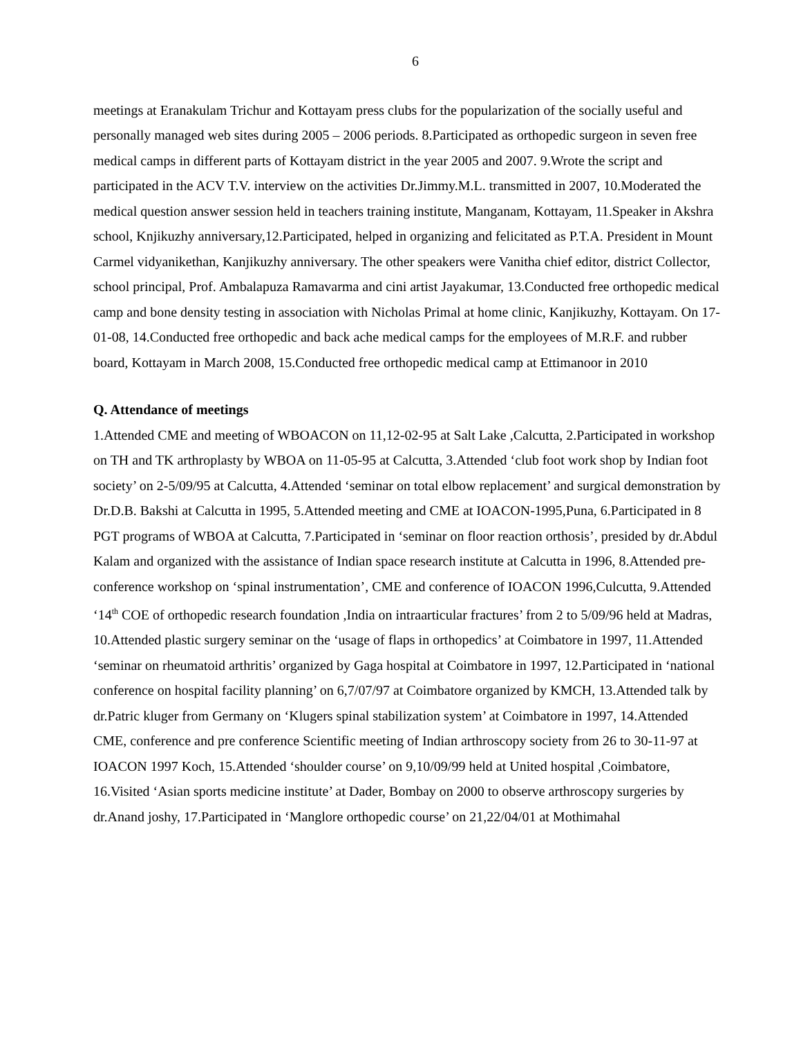6
meetings at Eranakulam Trichur and Kottayam press clubs for the popularization of the socially useful and personally managed web sites during 2005 – 2006 periods. 8.Participated as orthopedic surgeon in seven free medical camps in different parts of Kottayam district in the year 2005 and 2007. 9.Wrote the script and participated in the ACV T.V. interview on the activities Dr.Jimmy.M.L. transmitted in 2007, 10.Moderated the medical question answer session held in teachers training institute, Manganam, Kottayam, 11.Speaker in Akshra school, Knjikuzhy anniversary,12.Participated, helped in organizing and felicitated as P.T.A. President in Mount Carmel vidyanikethan, Kanjikuzhy anniversary. The other speakers were Vanitha chief editor, district Collector, school principal, Prof. Ambalapuza Ramavarma and cini artist Jayakumar, 13.Conducted free orthopedic medical camp and bone density testing in association with Nicholas Primal at home clinic, Kanjikuzhy, Kottayam. On 17-01-08, 14.Conducted free orthopedic and back ache medical camps for the employees of M.R.F. and rubber board, Kottayam in March 2008, 15.Conducted free orthopedic medical camp at Ettimanoor in 2010
Q. Attendance of meetings
1.Attended CME and meeting of WBOACON on 11,12-02-95 at Salt Lake ,Calcutta, 2.Participated in workshop on TH and TK arthroplasty by WBOA on 11-05-95 at Calcutta, 3.Attended ‘club foot work shop by Indian foot society’ on 2-5/09/95 at Calcutta, 4.Attended ‘seminar on total elbow replacement’ and surgical demonstration by Dr.D.B. Bakshi at Calcutta in 1995, 5.Attended meeting and CME at IOACON-1995,Puna, 6.Participated in 8 PGT programs of WBOA at Calcutta, 7.Participated in ‘seminar on floor reaction orthosis’, presided by dr.Abdul Kalam and organized with the assistance of Indian space research institute at Calcutta in 1996, 8.Attended pre-conference workshop on ‘spinal instrumentation’, CME and conference of IOACON 1996,Culcutta, 9.Attended ‘14<sup>th</sup> COE of orthopedic research foundation ,India on intraarticular fractures’ from 2 to 5/09/96 held at Madras, 10.Attended plastic surgery seminar on the ‘usage of flaps in orthopedics’ at Coimbatore in 1997, 11.Attended ‘seminar on rheumatoid arthritis’ organized by Gaga hospital at Coimbatore in 1997, 12.Participated in ‘national conference on hospital facility planning’ on 6,7/07/97 at Coimbatore organized by KMCH, 13.Attended talk by dr.Patric kluger from Germany on ‘Klugers spinal stabilization system’ at Coimbatore in 1997, 14.Attended CME, conference and pre conference Scientific meeting of Indian arthroscopy society from 26 to 30-11-97 at IOACON 1997 Koch, 15.Attended ‘shoulder course’ on 9,10/09/99 held at United hospital ,Coimbatore, 16.Visited ‘Asian sports medicine institute’ at Dader, Bombay on 2000 to observe arthroscopy surgeries by dr.Anand joshy, 17.Participated in ‘Manglore orthopedic course’ on 21,22/04/01 at Mothimahal